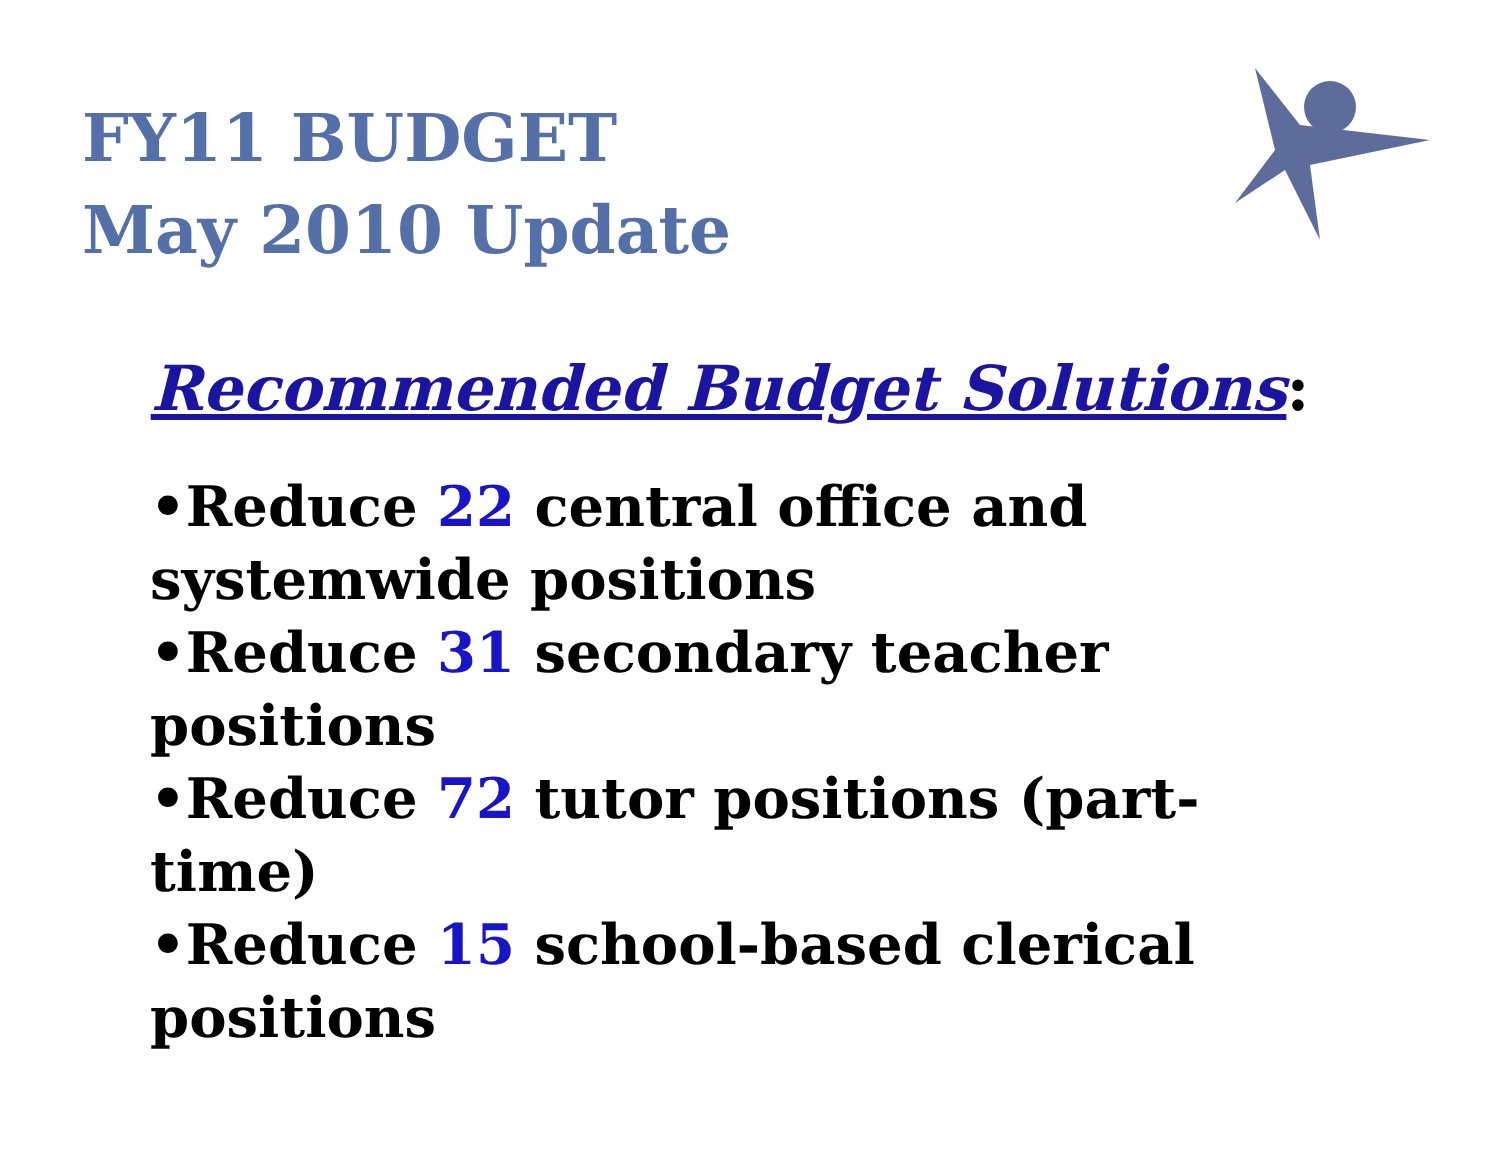FY11 BUDGET
May 2010 Update
Recommended Budget Solutions:
•Reduce 22 central office and systemwide positions
•Reduce 31 secondary teacher positions
•Reduce 72 tutor positions (part-time)
•Reduce 15 school-based clerical
positions